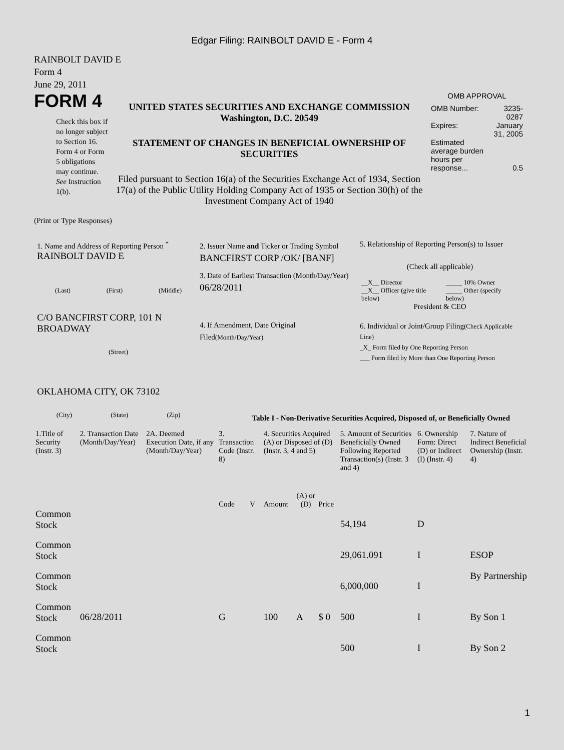Edgar Filing: RAINBOLT DAVID E - Form 4
RAINBOLT DAVID E
Form 4
June 29, 2011
FORM 4
Check this box if no longer subject to Section 16. Form 4 or Form 5 obligations may continue. See Instruction 1(b).
UNITED STATES SECURITIES AND EXCHANGE COMMISSION
Washington, D.C. 20549
STATEMENT OF CHANGES IN BENEFICIAL OWNERSHIP OF SECURITIES
Filed pursuant to Section 16(a) of the Securities Exchange Act of 1934, Section 17(a) of the Public Utility Holding Company Act of 1935 or Section 30(h) of the Investment Company Act of 1940
OMB APPROVAL
| OMB Number: | 3235-0287 |
| Expires: | January 31, 2005 |
| Estimated average burden hours per response... | 0.5 |
(Print or Type Responses)
1. Name and Address of Reporting Person <sup>*</sup>
RAINBOLT DAVID E
(Last) (First) (Middle)
C/O BANCFIRST CORP, 101 N BROADWAY
(Street)
OKLAHOMA CITY, OK 73102
(City) (State) (Zip)
2. Issuer Name and Ticker or Trading Symbol
BANCFIRST CORP /OK/ [BANF]
3. Date of Earliest Transaction (Month/Day/Year)
06/28/2011
4. If Amendment, Date Original Filed(Month/Day/Year)
5. Relationship of Reporting Person(s) to Issuer
(Check all applicable)
| __X__ Director | _____ 10% Owner |
| __X__ Officer (give title below) | _____ Other (specify below) |
President & CEO
6. Individual or Joint/Group Filing(Check Applicable Line)
_X_ Form filed by One Reporting Person
___ Form filed by More than One Reporting Person
Table I - Non-Derivative Securities Acquired, Disposed of, or Beneficially Owned
| 1.Title of Security (Instr. 3) | 2. Transaction Date (Month/Day/Year) | 2A. Deemed Execution Date, if any (Month/Day/Year) | 3. Transaction Code (Instr. 8) | | 4. Securities Acquired (A) or Disposed of (D) (Instr. 3, 4 and 5) | | | 5. Amount of Securities Beneficially Owned Following Reported Transaction(s) (Instr. 3 and 4) | 6. Ownership Form: Direct (D) or Indirect (I) (Instr. 4) | 7. Nature of Indirect Beneficial Ownership (Instr. 4) |
| --- | --- | --- | --- | --- | --- | --- | --- | --- | --- | --- |
| | | | Code | V | Amount | (A) or (D) | Price | | | |
| Common Stock | | | | | | | | 54,194 | D | |
| Common Stock | | | | | | | | 29,061.091 | I | ESOP |
| Common Stock | | | | | | | | 6,000,000 | I | By Partnership |
| Common Stock | 06/28/2011 | | G | | 100 | A | $ 0 | 500 | I | By Son 1 |
| Common Stock | | | | | | | | 500 | I | By Son 2 |
1